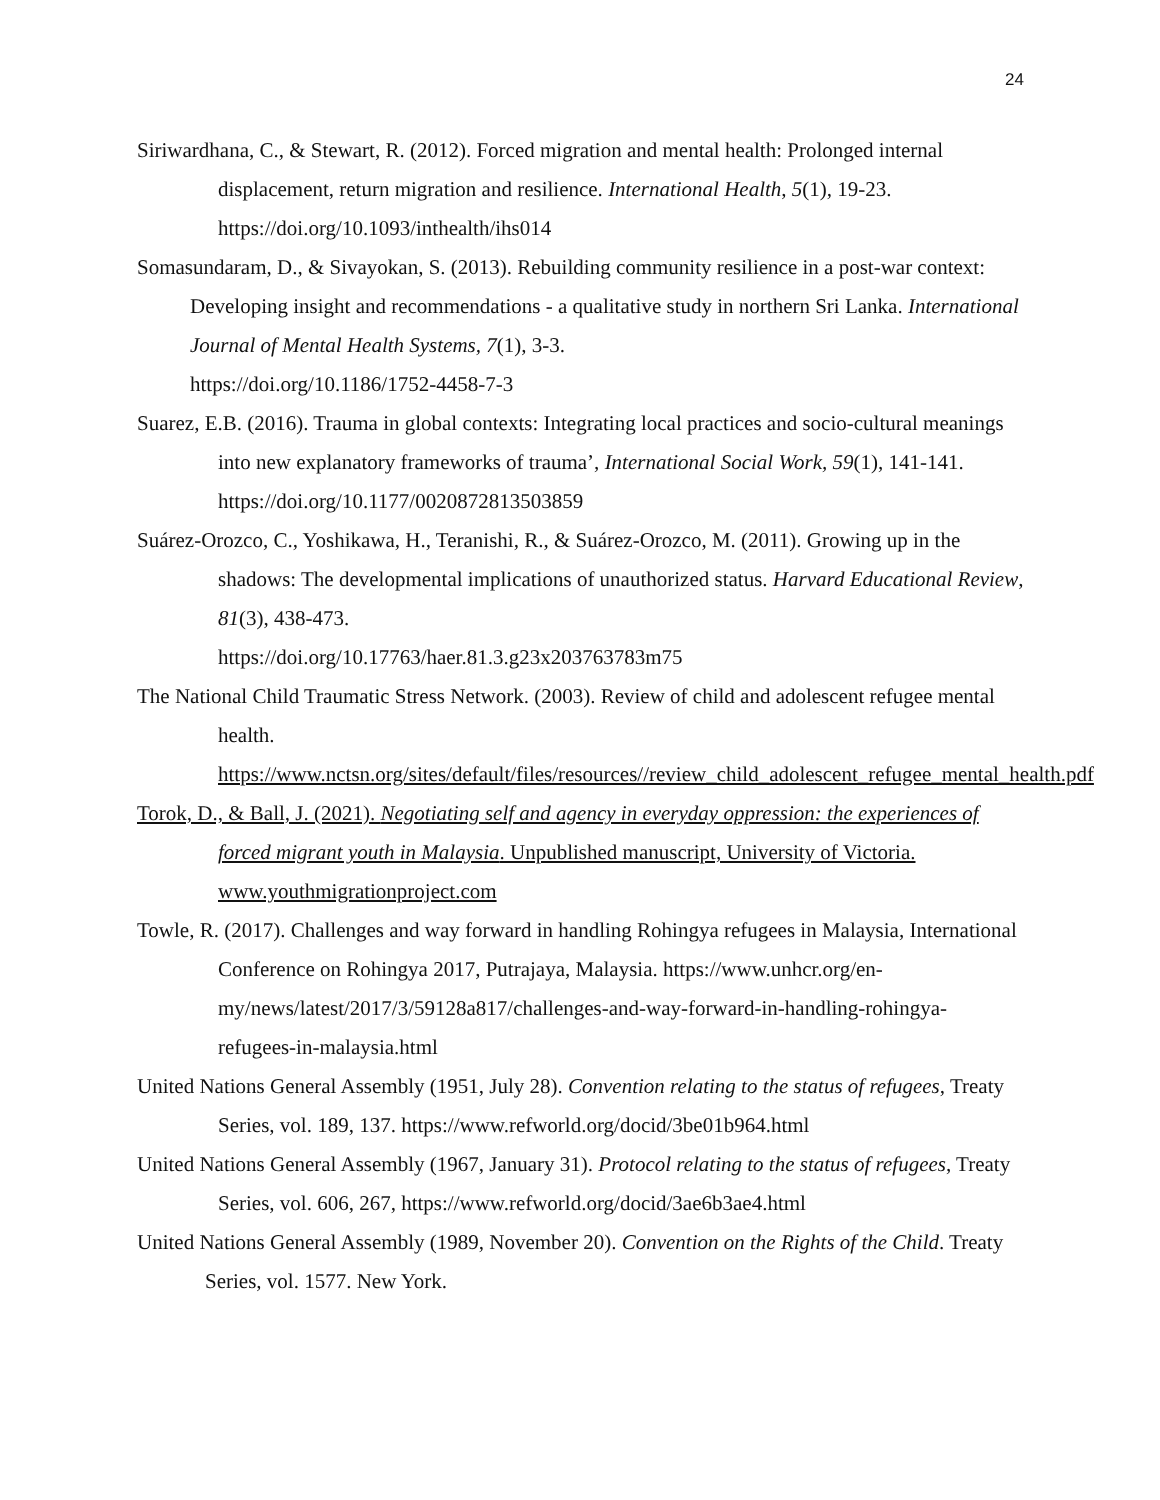24
Siriwardhana, C., & Stewart, R. (2012). Forced migration and mental health: Prolonged internal displacement, return migration and resilience. International Health, 5(1), 19-23. https://doi.org/10.1093/inthealth/ihs014
Somasundaram, D., & Sivayokan, S. (2013). Rebuilding community resilience in a post-war context: Developing insight and recommendations - a qualitative study in northern Sri Lanka. International Journal of Mental Health Systems, 7(1), 3-3.
https://doi.org/10.1186/1752-4458-7-3
Suarez, E.B. (2016). Trauma in global contexts: Integrating local practices and socio-cultural meanings into new explanatory frameworks of trauma’, International Social Work, 59(1), 141-141. https://doi.org/10.1177/0020872813503859
Suárez-Orozco, C., Yoshikawa, H., Teranishi, R., & Suárez-Orozco, M. (2011). Growing up in the shadows: The developmental implications of unauthorized status. Harvard Educational Review, 81(3), 438-473.
https://doi.org/10.17763/haer.81.3.g23x203763783m75
The National Child Traumatic Stress Network. (2003). Review of child and adolescent refugee mental health.
https://www.nctsn.org/sites/default/files/resources//review_child_adolescent_refugee_mental_health.pdf
Torok, D., & Ball, J. (2021). Negotiating self and agency in everyday oppression: the experiences of forced migrant youth in Malaysia. Unpublished manuscript, University of Victoria. www.youthmigrationproject.com
Towle, R. (2017). Challenges and way forward in handling Rohingya refugees in Malaysia, International Conference on Rohingya 2017, Putrajaya, Malaysia. https://www.unhcr.org/en-my/news/latest/2017/3/59128a817/challenges-and-way-forward-in-handling-rohingya-refugees-in-malaysia.html
United Nations General Assembly (1951, July 28). Convention relating to the status of refugees, Treaty Series, vol. 189, 137. https://www.refworld.org/docid/3be01b964.html
United Nations General Assembly (1967, January 31). Protocol relating to the status of refugees, Treaty Series, vol. 606, 267, https://www.refworld.org/docid/3ae6b3ae4.html
United Nations General Assembly (1989, November 20). Convention on the Rights of the Child. Treaty Series, vol. 1577. New York.